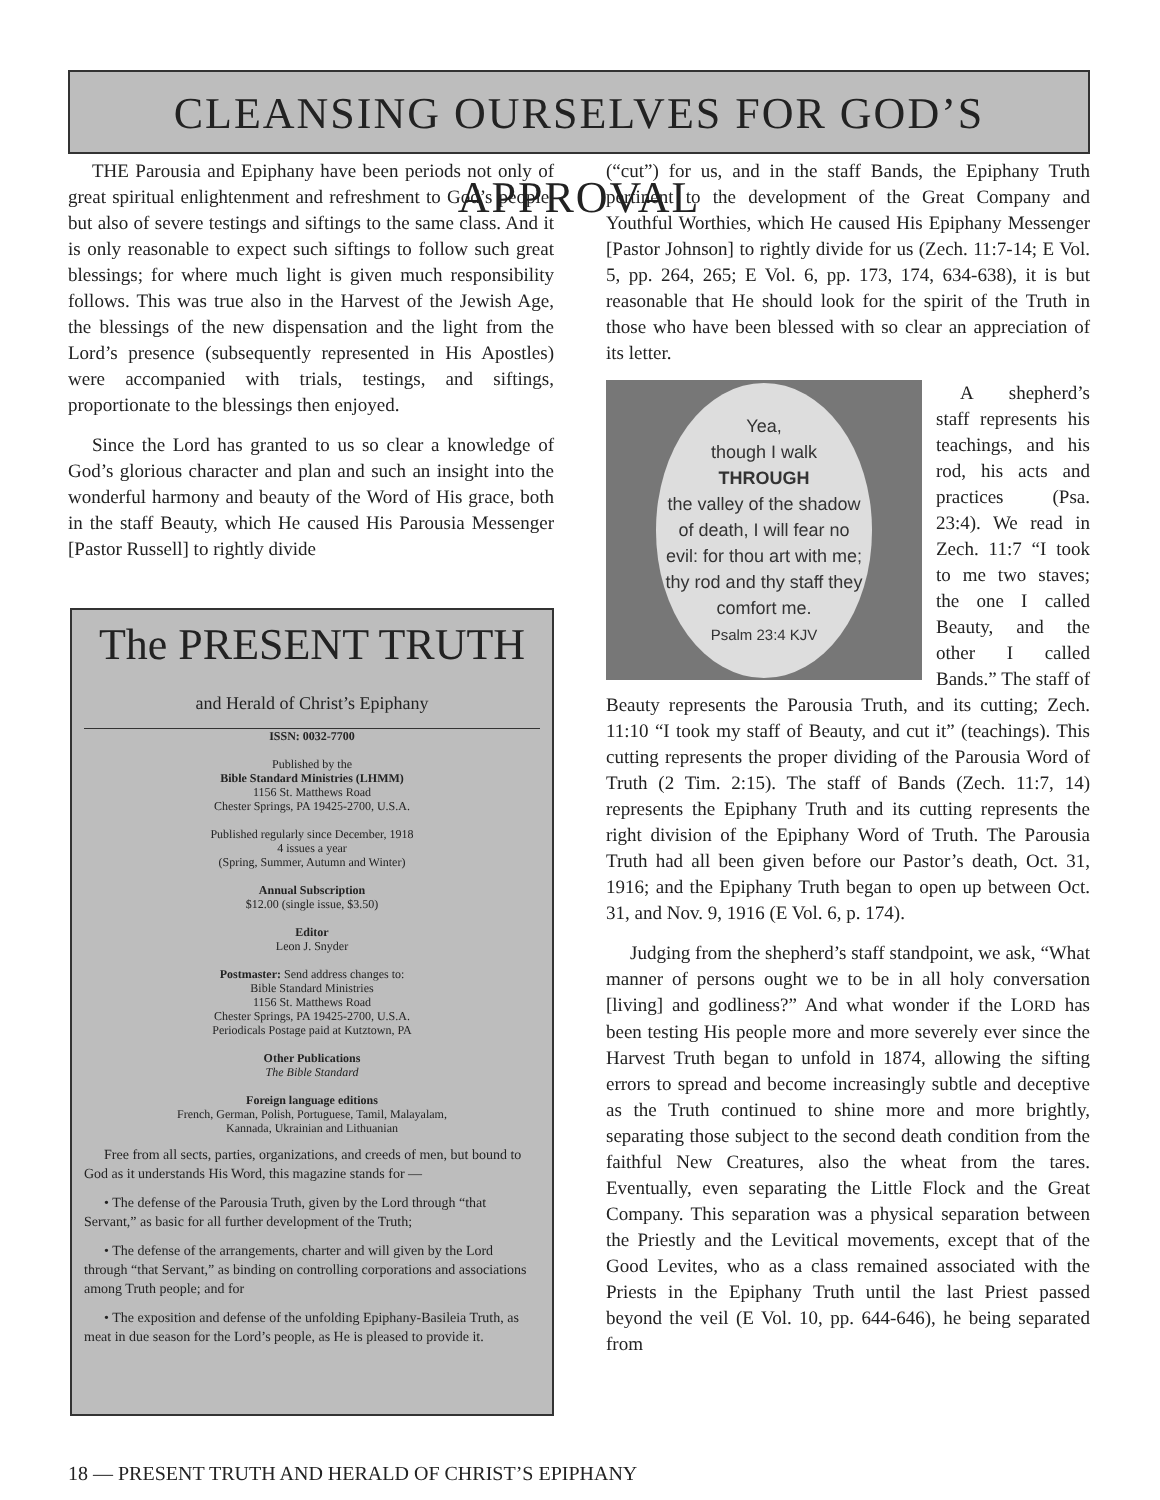CLEANSING OURSELVES FOR GOD’S APPROVAL
THE Parousia and Epiphany have been periods not only of great spiritual enlightenment and refreshment to God’s people, but also of severe testings and siftings to the same class. And it is only reasonable to expect such siftings to follow such great blessings; for where much light is given much responsibility follows. This was true also in the Harvest of the Jewish Age, the blessings of the new dispensation and the light from the Lord’s presence (subsequently represented in His Apostles) were accompanied with trials, testings, and siftings, proportionate to the blessings then enjoyed.
Since the Lord has granted to us so clear a knowledge of God’s glorious character and plan and such an insight into the wonderful harmony and beauty of the Word of His grace, both in the staff Beauty, which He caused His Parousia Messenger [Pastor Russell] to rightly divide
The PRESENT TRUTH
and Herald of Christ’s Epiphany
ISSN: 0032-7700
Published by the
Bible Standard Ministries (LHMM)
1156 St. Matthews Road
Chester Springs, PA 19425-2700, U.S.A.
Published regularly since December, 1918
4 issues a year
(Spring, Summer, Autumn and Winter)
Annual Subscription
$12.00 (single issue, $3.50)
Editor
Leon J. Snyder
Postmaster: Send address changes to:
Bible Standard Ministries
1156 St. Matthews Road
Chester Springs, PA 19425-2700, U.S.A.
Periodicals Postage paid at Kutztown, PA
Other Publications
The Bible Standard
Foreign language editions
French, German, Polish, Portuguese, Tamil, Malayalam,
Kannada, Ukrainian and Lithuanian
Free from all sects, parties, organizations, and creeds of men, but bound to God as it understands His Word, this magazine stands for —
• The defense of the Parousia Truth, given by the Lord through “that Servant,” as basic for all further development of the Truth;
• The defense of the arrangements, charter and will given by the Lord through “that Servant,” as binding on controlling corporations and associations among Truth people; and for
• The exposition and defense of the unfolding Epiphany-Basileia Truth, as meat in due season for the Lord’s people, as He is pleased to provide it.
(“cut”) for us, and in the staff Bands, the Epiphany Truth pertinent to the development of the Great Company and Youthful Worthies, which He caused His Epiphany Messenger [Pastor Johnson] to rightly divide for us (Zech. 11:7-14; E Vol. 5, pp. 264, 265; E Vol. 6, pp. 173, 174, 634-638), it is but reasonable that He should look for the spirit of the Truth in those who have been blessed with so clear an appreciation of its letter.
Yea,
though I walk
THROUGH
the valley of the shadow
of death, I will fear no
evil: for thou art with me;
thy rod and thy staff they
comfort me.
Psalm 23:4 KJV
A shepherd’s staff represents his teachings, and his rod, his acts and practices (Psa. 23:4). We read in Zech. 11:7 “I took to me two staves; the one I called Beauty, and the other I called Bands.” The staff of Beauty represents the Parousia Truth, and its cutting; Zech. 11:10 “I took my staff of Beauty, and cut it” (teachings). This cutting represents the proper dividing of the Parousia Word of Truth (2 Tim. 2:15). The staff of Bands (Zech. 11:7, 14) represents the Epiphany Truth and its cutting represents the right division of the Epiphany Word of Truth. The Parousia Truth had all been given before our Pastor’s death, Oct. 31, 1916; and the Epiphany Truth began to open up between Oct. 31, and Nov. 9, 1916 (E Vol. 6, p. 174).
Judging from the shepherd’s staff standpoint, we ask, “What manner of persons ought we to be in all holy conversation [living] and godliness?” And what wonder if the LORD has been testing His people more and more severely ever since the Harvest Truth began to unfold in 1874, allowing the sifting errors to spread and become increasingly subtle and deceptive as the Truth continued to shine more and more brightly, separating those subject to the second death condition from the faithful New Creatures, also the wheat from the tares. Eventually, even separating the Little Flock and the Great Company. This separation was a physical separation between the Priestly and the Levitical movements, except that of the Good Levites, who as a class remained associated with the Priests in the Epiphany Truth until the last Priest passed beyond the veil (E Vol. 10, pp. 644-646), he being separated from
18 — PRESENT TRUTH AND HERALD OF CHRIST’S EPIPHANY